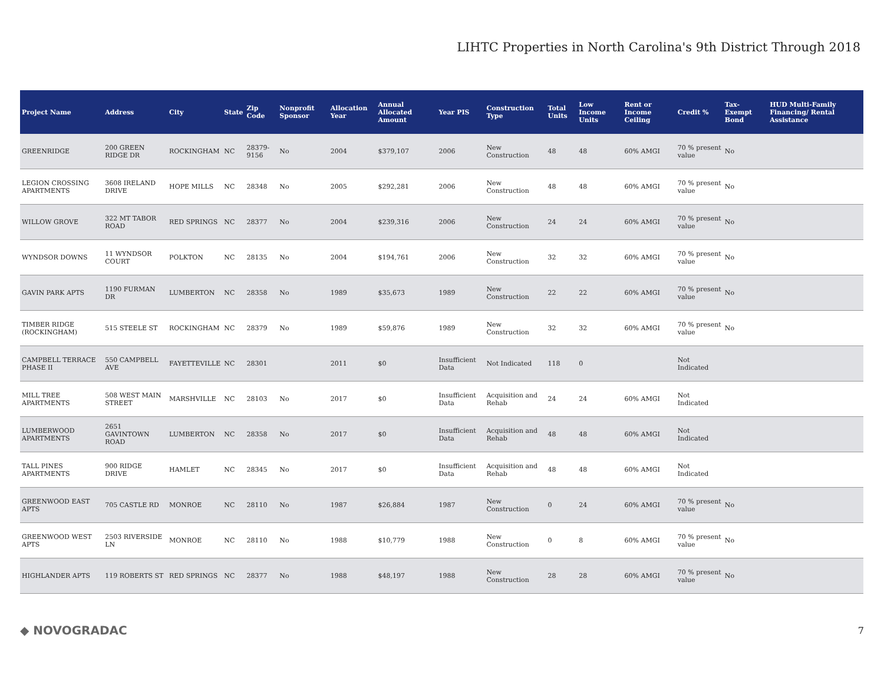LIHTC Properties in North Carolina's 9th District Through 2018
| Project Name | Address | City | State | Zip Code | Nonprofit Sponsor | Allocation Year | Annual Allocated Amount | Year PIS | Construction Type | Total Units | Low Income Units | Rent or Income Ceiling | Credit % | Tax-Exempt Bond | HUD Multi-Family Financing/ Rental Assistance |
| --- | --- | --- | --- | --- | --- | --- | --- | --- | --- | --- | --- | --- | --- | --- | --- |
| GREENRIDGE | 200 GREEN RIDGE DR | ROCKINGHAM | NC | 28379-9156 | No | 2004 | $379,107 | 2006 | New Construction | 48 | 48 | 60% AMGI | 70 % present value | No | |
| LEGION CROSSING APARTMENTS | 3608 IRELAND DRIVE | HOPE MILLS | NC | 28348 | No | 2005 | $292,281 | 2006 | New Construction | 48 | 48 | 60% AMGI | 70 % present value | No | |
| WILLOW GROVE | 322 MT TABOR ROAD | RED SPRINGS | NC | 28377 | No | 2004 | $239,316 | 2006 | New Construction | 24 | 24 | 60% AMGI | 70 % present value | No | |
| WYNDSOR DOWNS | 11 WYNDSOR COURT | POLKTON | NC | 28135 | No | 2004 | $194,761 | 2006 | New Construction | 32 | 32 | 60% AMGI | 70 % present value | No | |
| GAVIN PARK APTS | 1190 FURMAN DR | LUMBERTON | NC | 28358 | No | 1989 | $35,673 | 1989 | New Construction | 22 | 22 | 60% AMGI | 70 % present value | No | |
| TIMBER RIDGE (ROCKINGHAM) | 515 STEELE ST | ROCKINGHAM | NC | 28379 | No | 1989 | $59,876 | 1989 | New Construction | 32 | 32 | 60% AMGI | 70 % present value | No | |
| CAMPBELL TERRACE PHASE II | 550 CAMPBELL AVE | FAYETTEVILLE | NC | 28301 | | 2011 | $0 | Insufficient Data | Not Indicated | 118 | 0 | | Not Indicated | | |
| MILL TREE APARTMENTS | 508 WEST MAIN STREET | MARSHVILLE | NC | 28103 | No | 2017 | $0 | Insufficient Data | Acquisition and Rehab | 24 | 24 | 60% AMGI | Not Indicated | | |
| LUMBERWOOD APARTMENTS | 2651 GAVINTOWN ROAD | LUMBERTON | NC | 28358 | No | 2017 | $0 | Insufficient Data | Acquisition and Rehab | 48 | 48 | 60% AMGI | Not Indicated | | |
| TALL PINES APARTMENTS | 900 RIDGE DRIVE | HAMLET | NC | 28345 | No | 2017 | $0 | Insufficient Data | Acquisition and Rehab | 48 | 48 | 60% AMGI | Not Indicated | | |
| GREENWOOD EAST APTS | 705 CASTLE RD | MONROE | NC | 28110 | No | 1987 | $26,884 | 1987 | New Construction | 0 | 24 | 60% AMGI | 70 % present value | No | |
| GREENWOOD WEST APTS | 2503 RIVERSIDE LN | MONROE | NC | 28110 | No | 1988 | $10,779 | 1988 | New Construction | 0 | 8 | 60% AMGI | 70 % present value | No | |
| HIGHLANDER APTS | 119 ROBERTS ST | RED SPRINGS | NC | 28377 | No | 1988 | $48,197 | 1988 | New Construction | 28 | 28 | 60% AMGI | 70 % present value | No | |
◆ NOVOGRADAC 7